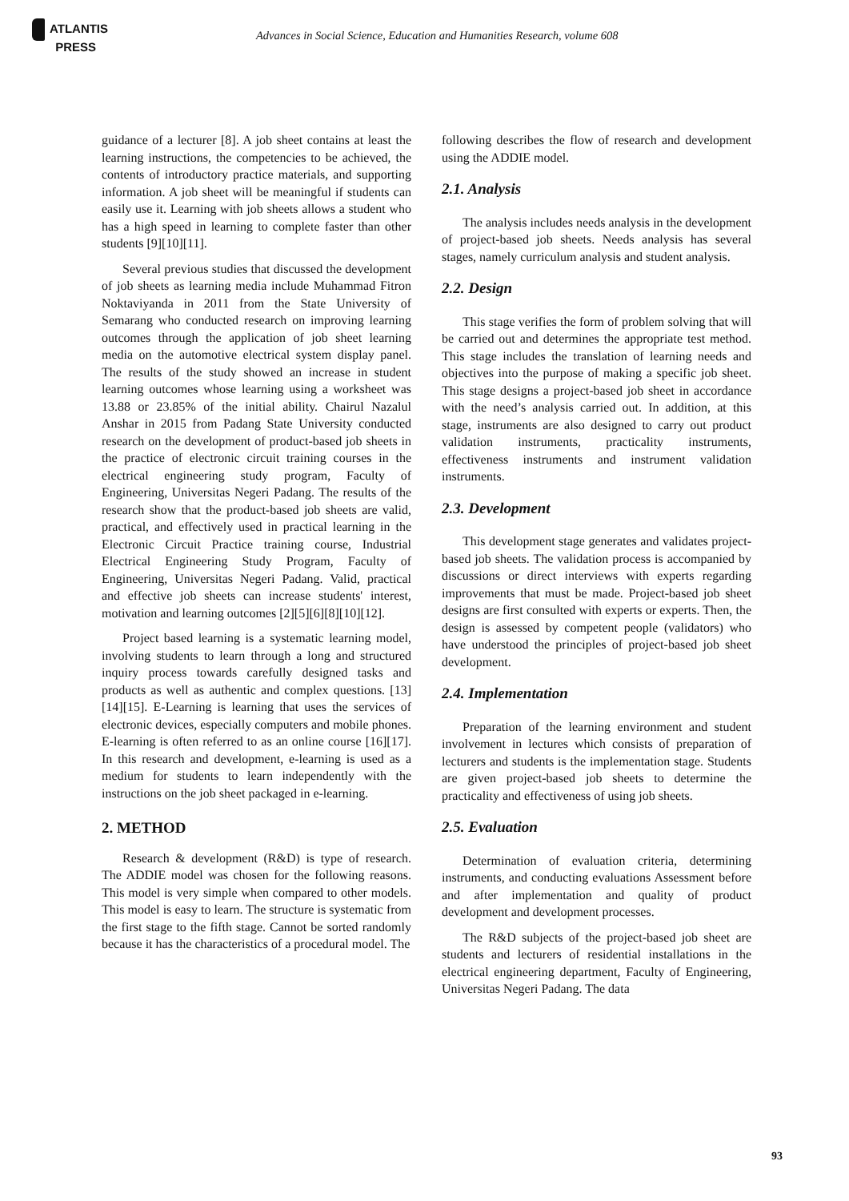ATLANTIS
PRESS
Advances in Social Science, Education and Humanities Research, volume 608
guidance of a lecturer [8]. A job sheet contains at least the learning instructions, the competencies to be achieved, the contents of introductory practice materials, and supporting information. A job sheet will be meaningful if students can easily use it. Learning with job sheets allows a student who has a high speed in learning to complete faster than other students [9][10][11].
Several previous studies that discussed the development of job sheets as learning media include Muhammad Fitron Noktaviyanda in 2011 from the State University of Semarang who conducted research on improving learning outcomes through the application of job sheet learning media on the automotive electrical system display panel. The results of the study showed an increase in student learning outcomes whose learning using a worksheet was 13.88 or 23.85% of the initial ability. Chairul Nazalul Anshar in 2015 from Padang State University conducted research on the development of product-based job sheets in the practice of electronic circuit training courses in the electrical engineering study program, Faculty of Engineering, Universitas Negeri Padang. The results of the research show that the product-based job sheets are valid, practical, and effectively used in practical learning in the Electronic Circuit Practice training course, Industrial Electrical Engineering Study Program, Faculty of Engineering, Universitas Negeri Padang. Valid, practical and effective job sheets can increase students' interest, motivation and learning outcomes [2][5][6][8][10][12].
Project based learning is a systematic learning model, involving students to learn through a long and structured inquiry process towards carefully designed tasks and products as well as authentic and complex questions. [13][14][15]. E-Learning is learning that uses the services of electronic devices, especially computers and mobile phones. E-learning is often referred to as an online course [16][17]. In this research and development, e-learning is used as a medium for students to learn independently with the instructions on the job sheet packaged in e-learning.
2. METHOD
Research & development (R&D) is type of research. The ADDIE model was chosen for the following reasons. This model is very simple when compared to other models. This model is easy to learn. The structure is systematic from the first stage to the fifth stage. Cannot be sorted randomly because it has the characteristics of a procedural model. The
following describes the flow of research and development using the ADDIE model.
2.1. Analysis
The analysis includes needs analysis in the development of project-based job sheets. Needs analysis has several stages, namely curriculum analysis and student analysis.
2.2. Design
This stage verifies the form of problem solving that will be carried out and determines the appropriate test method. This stage includes the translation of learning needs and objectives into the purpose of making a specific job sheet. This stage designs a project-based job sheet in accordance with the need’s analysis carried out. In addition, at this stage, instruments are also designed to carry out product validation instruments, practicality instruments, effectiveness instruments and instrument validation instruments.
2.3. Development
This development stage generates and validates project-based job sheets. The validation process is accompanied by discussions or direct interviews with experts regarding improvements that must be made. Project-based job sheet designs are first consulted with experts or experts. Then, the design is assessed by competent people (validators) who have understood the principles of project-based job sheet development.
2.4. Implementation
Preparation of the learning environment and student involvement in lectures which consists of preparation of lecturers and students is the implementation stage. Students are given project-based job sheets to determine the practicality and effectiveness of using job sheets.
2.5. Evaluation
Determination of evaluation criteria, determining instruments, and conducting evaluations Assessment before and after implementation and quality of product development and development processes.
The R&D subjects of the project-based job sheet are students and lecturers of residential installations in the electrical engineering department, Faculty of Engineering, Universitas Negeri Padang. The data
93